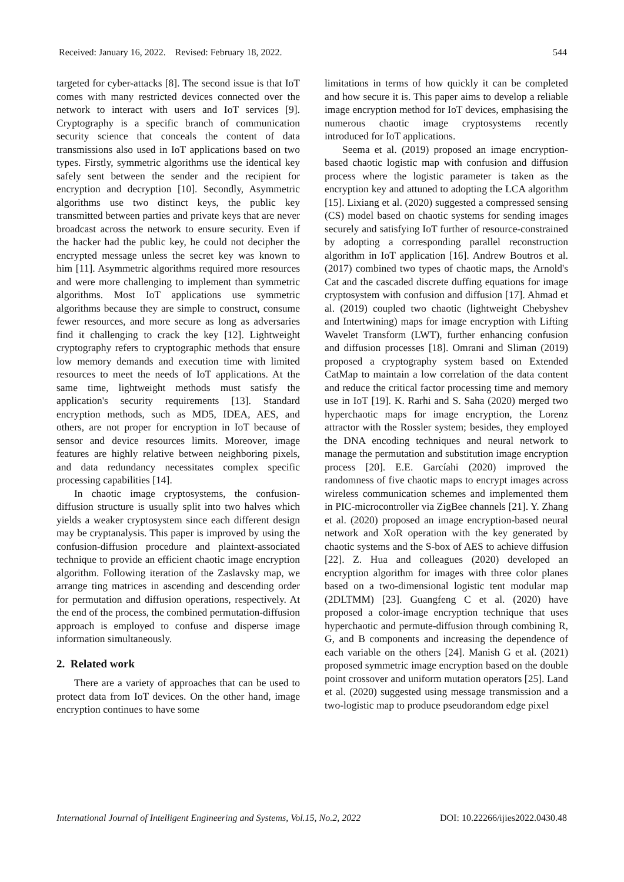Received: January 16, 2022. Revised: February 18, 2022. 544
targeted for cyber-attacks [8]. The second issue is that IoT comes with many restricted devices connected over the network to interact with users and IoT services [9]. Cryptography is a specific branch of communication security science that conceals the content of data transmissions also used in IoT applications based on two types. Firstly, symmetric algorithms use the identical key safely sent between the sender and the recipient for encryption and decryption [10]. Secondly, Asymmetric algorithms use two distinct keys, the public key transmitted between parties and private keys that are never broadcast across the network to ensure security. Even if the hacker had the public key, he could not decipher the encrypted message unless the secret key was known to him [11]. Asymmetric algorithms required more resources and were more challenging to implement than symmetric algorithms. Most IoT applications use symmetric algorithms because they are simple to construct, consume fewer resources, and more secure as long as adversaries find it challenging to crack the key [12]. Lightweight cryptography refers to cryptographic methods that ensure low memory demands and execution time with limited resources to meet the needs of IoT applications. At the same time, lightweight methods must satisfy the application's security requirements [13]. Standard encryption methods, such as MD5, IDEA, AES, and others, are not proper for encryption in IoT because of sensor and device resources limits. Moreover, image features are highly relative between neighboring pixels, and data redundancy necessitates complex specific processing capabilities [14].
In chaotic image cryptosystems, the confusion-diffusion structure is usually split into two halves which yields a weaker cryptosystem since each different design may be cryptanalysis. This paper is improved by using the confusion-diffusion procedure and plaintext-associated technique to provide an efficient chaotic image encryption algorithm. Following iteration of the Zaslavsky map, we arrange ting matrices in ascending and descending order for permutation and diffusion operations, respectively. At the end of the process, the combined permutation-diffusion approach is employed to confuse and disperse image information simultaneously.
2. Related work
There are a variety of approaches that can be used to protect data from IoT devices. On the other hand, image encryption continues to have some
limitations in terms of how quickly it can be completed and how secure it is. This paper aims to develop a reliable image encryption method for IoT devices, emphasising the numerous chaotic image cryptosystems recently introduced for IoT applications.
Seema et al. (2019) proposed an image encryption-based chaotic logistic map with confusion and diffusion process where the logistic parameter is taken as the encryption key and attuned to adopting the LCA algorithm [15]. Lixiang et al. (2020) suggested a compressed sensing (CS) model based on chaotic systems for sending images securely and satisfying IoT further of resource-constrained by adopting a corresponding parallel reconstruction algorithm in IoT application [16]. Andrew Boutros et al. (2017) combined two types of chaotic maps, the Arnold's Cat and the cascaded discrete duffing equations for image cryptosystem with confusion and diffusion [17]. Ahmad et al. (2019) coupled two chaotic (lightweight Chebyshev and Intertwining) maps for image encryption with Lifting Wavelet Transform (LWT), further enhancing confusion and diffusion processes [18]. Omrani and Sliman (2019) proposed a cryptography system based on Extended CatMap to maintain a low correlation of the data content and reduce the critical factor processing time and memory use in IoT [19]. K. Rarhi and S. Saha (2020) merged two hyperchaotic maps for image encryption, the Lorenz attractor with the Rossler system; besides, they employed the DNA encoding techniques and neural network to manage the permutation and substitution image encryption process [20]. E.E. Garcíahi (2020) improved the randomness of five chaotic maps to encrypt images across wireless communication schemes and implemented them in PIC-microcontroller via ZigBee channels [21]. Y. Zhang et al. (2020) proposed an image encryption-based neural network and XoR operation with the key generated by chaotic systems and the S-box of AES to achieve diffusion [22]. Z. Hua and colleagues (2020) developed an encryption algorithm for images with three color planes based on a two-dimensional logistic tent modular map (2DLTMM) [23]. Guangfeng C et al. (2020) have proposed a color-image encryption technique that uses hyperchaotic and permute-diffusion through combining R, G, and B components and increasing the dependence of each variable on the others [24]. Manish G et al. (2021) proposed symmetric image encryption based on the double point crossover and uniform mutation operators [25]. Land et al. (2020) suggested using message transmission and a two-logistic map to produce pseudorandom edge pixel
International Journal of Intelligent Engineering and Systems, Vol.15, No.2, 2022 DOI: 10.22266/ijies2022.0430.48